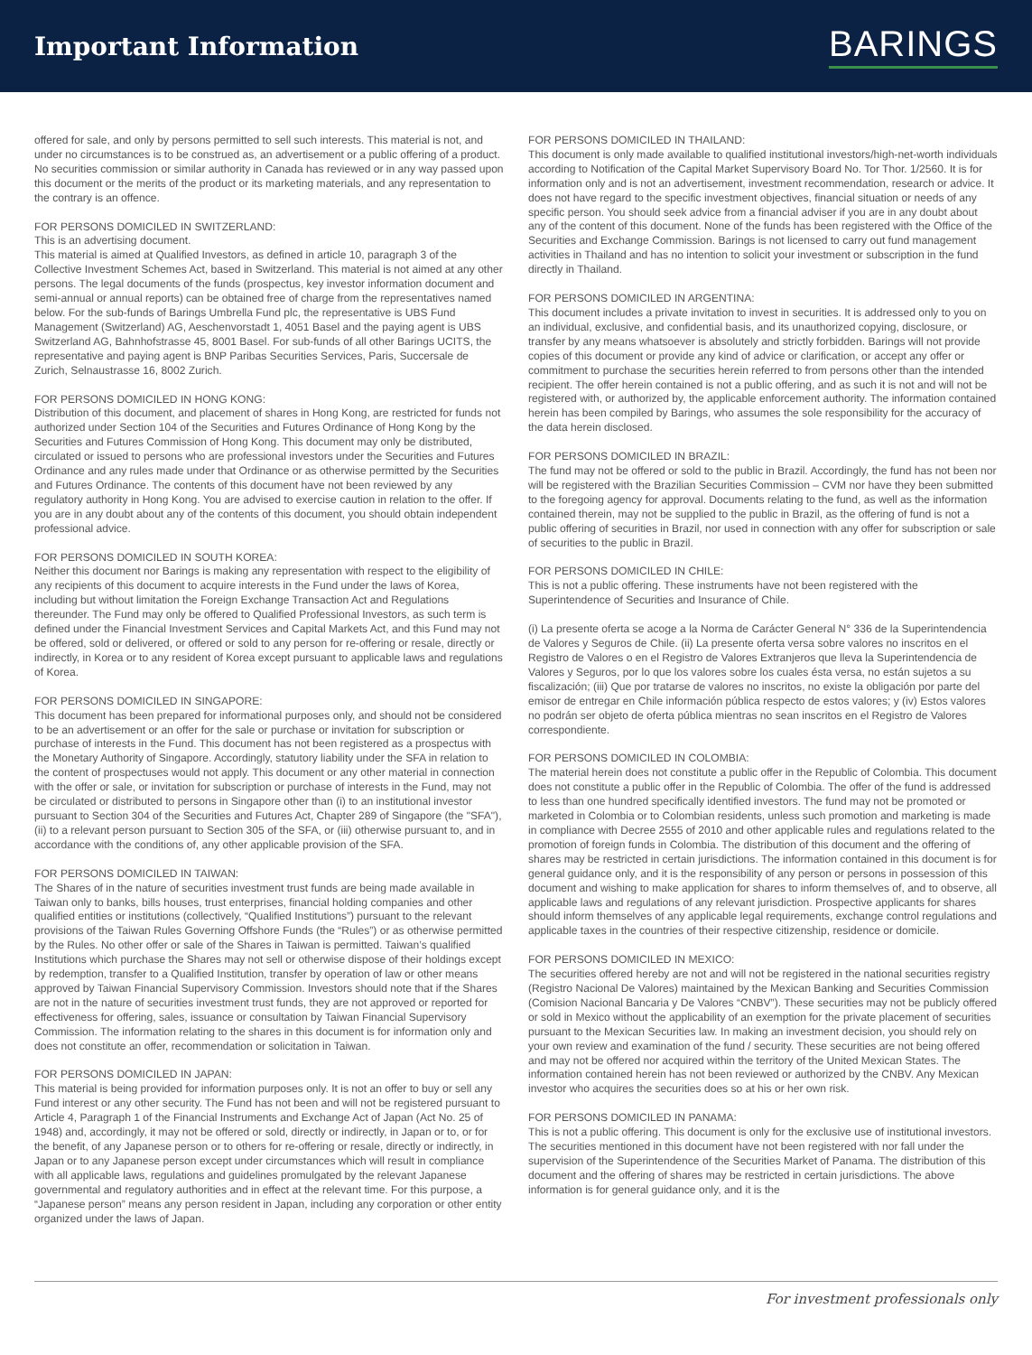Important Information
BARINGS
offered for sale, and only by persons permitted to sell such interests. This material is not, and under no circumstances is to be construed as, an advertisement or a public offering of a product. No securities commission or similar authority in Canada has reviewed or in any way passed upon this document or the merits of the product or its marketing materials, and any representation to the contrary is an offence.
FOR PERSONS DOMICILED IN SWITZERLAND:
This is an advertising document.
This material is aimed at Qualified Investors, as defined in article 10, paragraph 3 of the Collective Investment Schemes Act, based in Switzerland. This material is not aimed at any other persons. The legal documents of the funds (prospectus, key investor information document and semi-annual or annual reports) can be obtained free of charge from the representatives named below. For the sub-funds of Barings Umbrella Fund plc, the representative is UBS Fund Management (Switzerland) AG, Aeschenvorstadt 1, 4051 Basel and the paying agent is UBS Switzerland AG, Bahnhofstrasse 45, 8001 Basel. For sub-funds of all other Barings UCITS, the representative and paying agent is BNP Paribas Securities Services, Paris, Succersale de Zurich, Selnaustrasse 16, 8002 Zurich.
FOR PERSONS DOMICILED IN HONG KONG:
Distribution of this document, and placement of shares in Hong Kong, are restricted for funds not authorized under Section 104 of the Securities and Futures Ordinance of Hong Kong by the Securities and Futures Commission of Hong Kong. This document may only be distributed, circulated or issued to persons who are professional investors under the Securities and Futures Ordinance and any rules made under that Ordinance or as otherwise permitted by the Securities and Futures Ordinance. The contents of this document have not been reviewed by any regulatory authority in Hong Kong. You are advised to exercise caution in relation to the offer. If you are in any doubt about any of the contents of this document, you should obtain independent professional advice.
FOR PERSONS DOMICILED IN SOUTH KOREA:
Neither this document nor Barings is making any representation with respect to the eligibility of any recipients of this document to acquire interests in the Fund under the laws of Korea, including but without limitation the Foreign Exchange Transaction Act and Regulations thereunder. The Fund may only be offered to Qualified Professional Investors, as such term is defined under the Financial Investment Services and Capital Markets Act, and this Fund may not be offered, sold or delivered, or offered or sold to any person for re-offering or resale, directly or indirectly, in Korea or to any resident of Korea except pursuant to applicable laws and regulations of Korea.
FOR PERSONS DOMICILED IN SINGAPORE:
This document has been prepared for informational purposes only, and should not be considered to be an advertisement or an offer for the sale or purchase or invitation for subscription or purchase of interests in the Fund. This document has not been registered as a prospectus with the Monetary Authority of Singapore. Accordingly, statutory liability under the SFA in relation to the content of prospectuses would not apply. This document or any other material in connection with the offer or sale, or invitation for subscription or purchase of interests in the Fund, may not be circulated or distributed to persons in Singapore other than (i) to an institutional investor pursuant to Section 304 of the Securities and Futures Act, Chapter 289 of Singapore (the "SFA"), (ii) to a relevant person pursuant to Section 305 of the SFA, or (iii) otherwise pursuant to, and in accordance with the conditions of, any other applicable provision of the SFA.
FOR PERSONS DOMICILED IN TAIWAN:
The Shares of in the nature of securities investment trust funds are being made available in Taiwan only to banks, bills houses, trust enterprises, financial holding companies and other qualified entities or institutions (collectively, “Qualified Institutions”) pursuant to the relevant provisions of the Taiwan Rules Governing Offshore Funds (the “Rules”) or as otherwise permitted by the Rules. No other offer or sale of the Shares in Taiwan is permitted. Taiwan’s qualified Institutions which purchase the Shares may not sell or otherwise dispose of their holdings except by redemption, transfer to a Qualified Institution, transfer by operation of law or other means approved by Taiwan Financial Supervisory Commission. Investors should note that if the Shares are not in the nature of securities investment trust funds, they are not approved or reported for effectiveness for offering, sales, issuance or consultation by Taiwan Financial Supervisory Commission. The information relating to the shares in this document is for information only and does not constitute an offer, recommendation or solicitation in Taiwan.
FOR PERSONS DOMICILED IN JAPAN:
This material is being provided for information purposes only. It is not an offer to buy or sell any Fund interest or any other security. The Fund has not been and will not be registered pursuant to Article 4, Paragraph 1 of the Financial Instruments and Exchange Act of Japan (Act No. 25 of 1948) and, accordingly, it may not be offered or sold, directly or indirectly, in Japan or to, or for the benefit, of any Japanese person or to others for re-offering or resale, directly or indirectly, in Japan or to any Japanese person except under circumstances which will result in compliance with all applicable laws, regulations and guidelines promulgated by the relevant Japanese governmental and regulatory authorities and in effect at the relevant time. For this purpose, a “Japanese person” means any person resident in Japan, including any corporation or other entity organized under the laws of Japan.
FOR PERSONS DOMICILED IN THAILAND:
This document is only made available to qualified institutional investors/high-net-worth individuals according to Notification of the Capital Market Supervisory Board No. Tor Thor. 1/2560. It is for information only and is not an advertisement, investment recommendation, research or advice. It does not have regard to the specific investment objectives, financial situation or needs of any specific person. You should seek advice from a financial adviser if you are in any doubt about any of the content of this document. None of the funds has been registered with the Office of the Securities and Exchange Commission. Barings is not licensed to carry out fund management activities in Thailand and has no intention to solicit your investment or subscription in the fund directly in Thailand.
FOR PERSONS DOMICILED IN ARGENTINA:
This document includes a private invitation to invest in securities. It is addressed only to you on an individual, exclusive, and confidential basis, and its unauthorized copying, disclosure, or transfer by any means whatsoever is absolutely and strictly forbidden. Barings will not provide copies of this document or provide any kind of advice or clarification, or accept any offer or commitment to purchase the securities herein referred to from persons other than the intended recipient. The offer herein contained is not a public offering, and as such it is not and will not be registered with, or authorized by, the applicable enforcement authority. The information contained herein has been compiled by Barings, who assumes the sole responsibility for the accuracy of the data herein disclosed.
FOR PERSONS DOMICILED IN BRAZIL:
The fund may not be offered or sold to the public in Brazil. Accordingly, the fund has not been nor will be registered with the Brazilian Securities Commission – CVM nor have they been submitted to the foregoing agency for approval. Documents relating to the fund, as well as the information contained therein, may not be supplied to the public in Brazil, as the offering of fund is not a public offering of securities in Brazil, nor used in connection with any offer for subscription or sale of securities to the public in Brazil.
FOR PERSONS DOMICILED IN CHILE:
This is not a public offering. These instruments have not been registered with the Superintendence of Securities and Insurance of Chile.
(i) La presente oferta se acoge a la Norma de Carácter General N° 336 de la Superintendencia de Valores y Seguros de Chile. (ii) La presente oferta versa sobre valores no inscritos en el Registro de Valores o en el Registro de Valores Extranjeros que lleva la Superintendencia de Valores y Seguros, por lo que los valores sobre los cuales ésta versa, no están sujetos a su fiscalización; (iii) Que por tratarse de valores no inscritos, no existe la obligación por parte del emisor de entregar en Chile información pública respecto de estos valores; y (iv) Estos valores no podrán ser objeto de oferta pública mientras no sean inscritos en el Registro de Valores correspondiente.
FOR PERSONS DOMICILED IN COLOMBIA:
The material herein does not constitute a public offer in the Republic of Colombia. This document does not constitute a public offer in the Republic of Colombia. The offer of the fund is addressed to less than one hundred specifically identified investors. The fund may not be promoted or marketed in Colombia or to Colombian residents, unless such promotion and marketing is made in compliance with Decree 2555 of 2010 and other applicable rules and regulations related to the promotion of foreign funds in Colombia. The distribution of this document and the offering of shares may be restricted in certain jurisdictions. The information contained in this document is for general guidance only, and it is the responsibility of any person or persons in possession of this document and wishing to make application for shares to inform themselves of, and to observe, all applicable laws and regulations of any relevant jurisdiction. Prospective applicants for shares should inform themselves of any applicable legal requirements, exchange control regulations and applicable taxes in the countries of their respective citizenship, residence or domicile.
FOR PERSONS DOMICILED IN MEXICO:
The securities offered hereby are not and will not be registered in the national securities registry (Registro Nacional De Valores) maintained by the Mexican Banking and Securities Commission (Comision Nacional Bancaria y De Valores “CNBV”). These securities may not be publicly offered or sold in Mexico without the applicability of an exemption for the private placement of securities pursuant to the Mexican Securities law. In making an investment decision, you should rely on your own review and examination of the fund / security. These securities are not being offered and may not be offered nor acquired within the territory of the United Mexican States. The information contained herein has not been reviewed or authorized by the CNBV. Any Mexican investor who acquires the securities does so at his or her own risk.
FOR PERSONS DOMICILED IN PANAMA:
This is not a public offering. This document is only for the exclusive use of institutional investors. The securities mentioned in this document have not been registered with nor fall under the supervision of the Superintendence of the Securities Market of Panama. The distribution of this document and the offering of shares may be restricted in certain jurisdictions. The above information is for general guidance only, and it is the
For investment professionals only